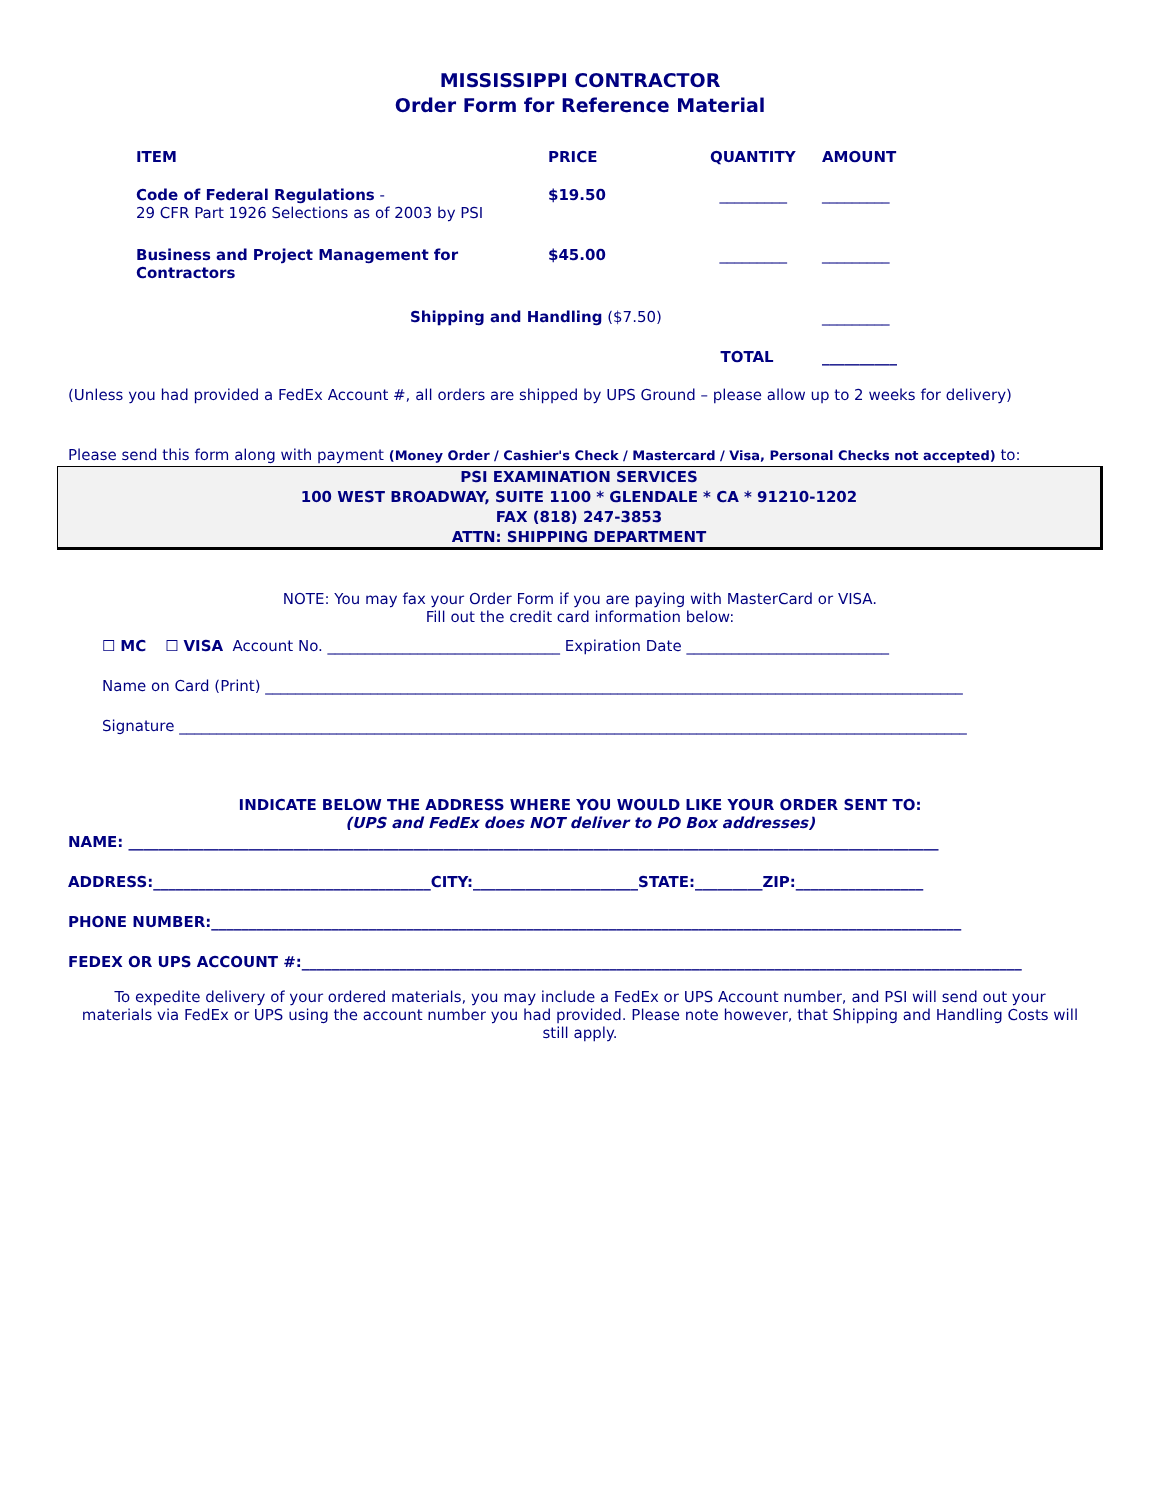MISSISSIPPI CONTRACTOR
Order Form for Reference Material
| ITEM | PRICE | QUANTITY | AMOUNT |
| --- | --- | --- | --- |
| Code of Federal Regulations - 29 CFR Part 1926 Selections as of 2003 by PSI | $19.50 | _________ | _________ |
| Business and Project Management for Contractors | $45.00 | _________ | _________ |
| Shipping and Handling ($7.50) | | | _________ |
| | | TOTAL | __________ |
(Unless you had provided a FedEx Account #, all orders are shipped by UPS Ground – please allow up to 2 weeks for delivery)
Please send this form along with payment (Money Order / Cashier's Check / Mastercard / Visa, Personal Checks not accepted) to:
PSI EXAMINATION SERVICES
100 WEST BROADWAY, SUITE 1100 * GLENDALE * CA * 91210-1202
FAX (818) 247-3853
ATTN: SHIPPING DEPARTMENT
NOTE: You may fax your Order Form if you are paying with MasterCard or VISA.
Fill out the credit card information below:
☐ MC ☐ VISA Account No. _______________________________ Expiration Date ___________________________
Name on Card (Print) _____________________________________________________________________________________________
Signature _________________________________________________________________________________________________________
INDICATE BELOW THE ADDRESS WHERE YOU WOULD LIKE YOUR ORDER SENT TO:
(UPS and FedEx does NOT deliver to PO Box addresses)
NAME: ____________________________________________________________________________________________________________
ADDRESS:_____________________________________CITY:______________________STATE:_________ZIP:_________________
PHONE NUMBER:____________________________________________________________________________________________________
FEDEX OR UPS ACCOUNT #:________________________________________________________________________________________________
To expedite delivery of your ordered materials, you may include a FedEx or UPS Account number, and PSI will send out your materials via FedEx or UPS using the account number you had provided. Please note however, that Shipping and Handling Costs will still apply.